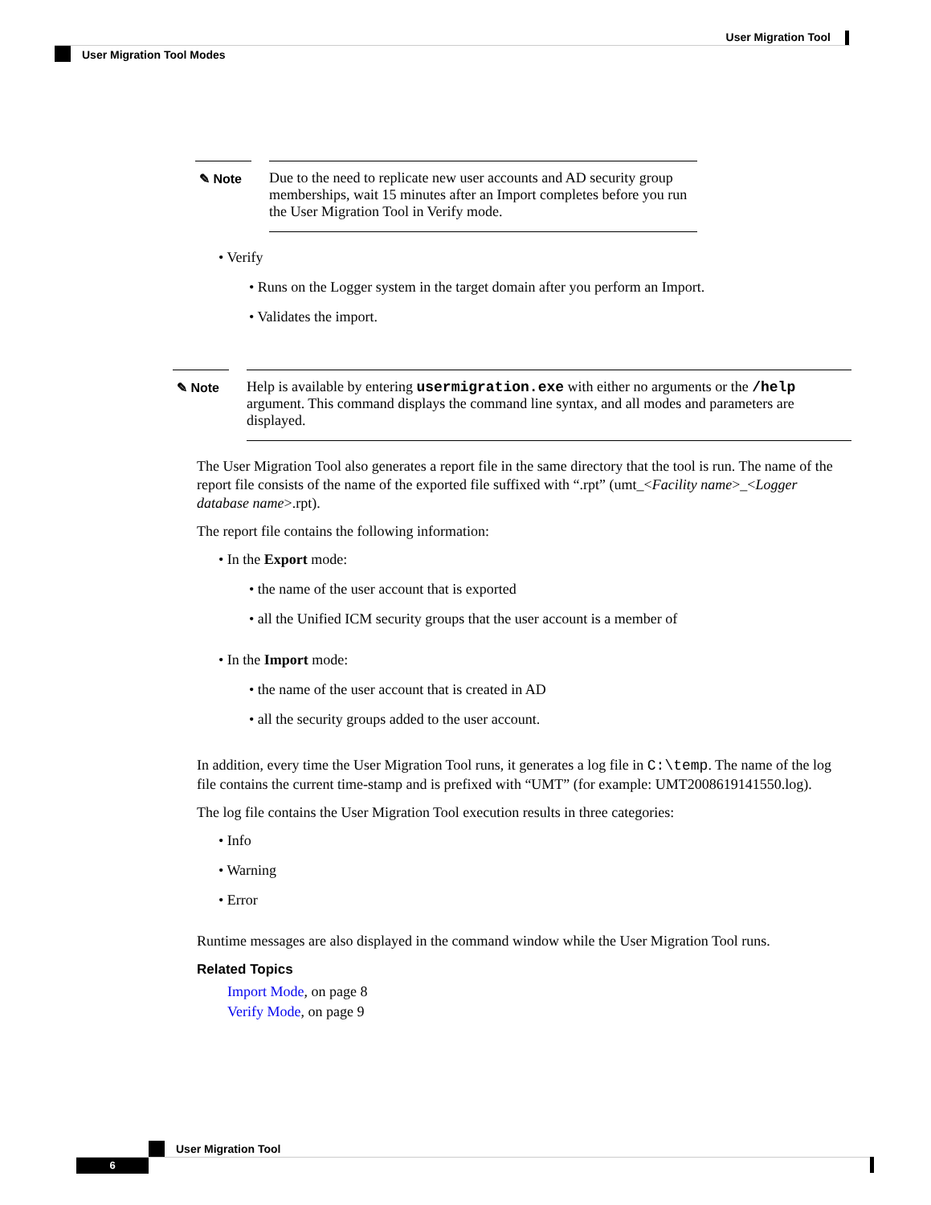User Migration Tool
User Migration Tool Modes
✎ Note Due to the need to replicate new user accounts and AD security group memberships, wait 15 minutes after an Import completes before you run the User Migration Tool in Verify mode.
• Verify
• Runs on the Logger system in the target domain after you perform an Import.
• Validates the import.
✎ Note Help is available by entering usermigration.exe with either no arguments or the /help argument. This command displays the command line syntax, and all modes and parameters are displayed.
The User Migration Tool also generates a report file in the same directory that the tool is run. The name of the report file consists of the name of the exported file suffixed with “.rpt” (umt_<Facility name>_<Logger database name>.rpt).
The report file contains the following information:
• In the Export mode:
• the name of the user account that is exported
• all the Unified ICM security groups that the user account is a member of
• In the Import mode:
• the name of the user account that is created in AD
• all the security groups added to the user account.
In addition, every time the User Migration Tool runs, it generates a log file in C:\temp. The name of the log file contains the current time-stamp and is prefixed with “UMT” (for example: UMT2008619141550.log).
The log file contains the User Migration Tool execution results in three categories:
• Info
• Warning
• Error
Runtime messages are also displayed in the command window while the User Migration Tool runs.
Related Topics
Import Mode, on page 8
Verify Mode, on page 9
User Migration Tool
6